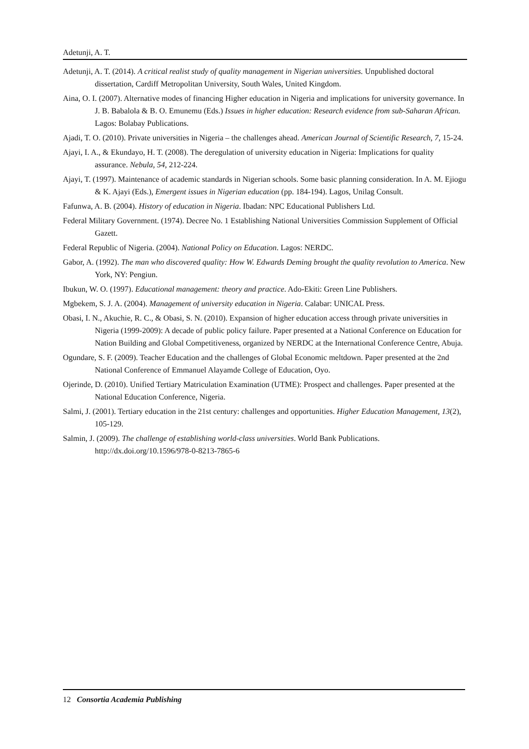Adetunji, A. T.
Adetunji, A. T. (2014). A critical realist study of quality management in Nigerian universities. Unpublished doctoral dissertation, Cardiff Metropolitan University, South Wales, United Kingdom.
Aina, O. I. (2007). Alternative modes of financing Higher education in Nigeria and implications for university governance. In J. B. Babalola & B. O. Emunemu (Eds.) Issues in higher education: Research evidence from sub-Saharan African. Lagos: Bolabay Publications.
Ajadi, T. O. (2010). Private universities in Nigeria – the challenges ahead. American Journal of Scientific Research, 7, 15-24.
Ajayi, I. A., & Ekundayo, H. T. (2008). The deregulation of university education in Nigeria: Implications for quality assurance. Nebula, 54, 212-224.
Ajayi, T. (1997). Maintenance of academic standards in Nigerian schools. Some basic planning consideration. In A. M. Ejiogu & K. Ajayi (Eds.), Emergent issues in Nigerian education (pp. 184-194). Lagos, Unilag Consult.
Fafunwa, A. B. (2004). History of education in Nigeria. Ibadan: NPC Educational Publishers Ltd.
Federal Military Government. (1974). Decree No. 1 Establishing National Universities Commission Supplement of Official Gazett.
Federal Republic of Nigeria. (2004). National Policy on Education. Lagos: NERDC.
Gabor, A. (1992). The man who discovered quality: How W. Edwards Deming brought the quality revolution to America. New York, NY: Pengiun.
Ibukun, W. O. (1997). Educational management: theory and practice. Ado-Ekiti: Green Line Publishers.
Mgbekem, S. J. A. (2004). Management of university education in Nigeria. Calabar: UNICAL Press.
Obasi, I. N., Akuchie, R. C., & Obasi, S. N. (2010). Expansion of higher education access through private universities in Nigeria (1999-2009): A decade of public policy failure. Paper presented at a National Conference on Education for Nation Building and Global Competitiveness, organized by NERDC at the International Conference Centre, Abuja.
Ogundare, S. F. (2009). Teacher Education and the challenges of Global Economic meltdown. Paper presented at the 2nd National Conference of Emmanuel Alayamde College of Education, Oyo.
Ojerinde, D. (2010). Unified Tertiary Matriculation Examination (UTME): Prospect and challenges. Paper presented at the National Education Conference, Nigeria.
Salmi, J. (2001). Tertiary education in the 21st century: challenges and opportunities. Higher Education Management, 13(2), 105-129.
Salmin, J. (2009). The challenge of establishing world-class universities. World Bank Publications. http://dx.doi.org/10.1596/978-0-8213-7865-6
12 Consortia Academia Publishing